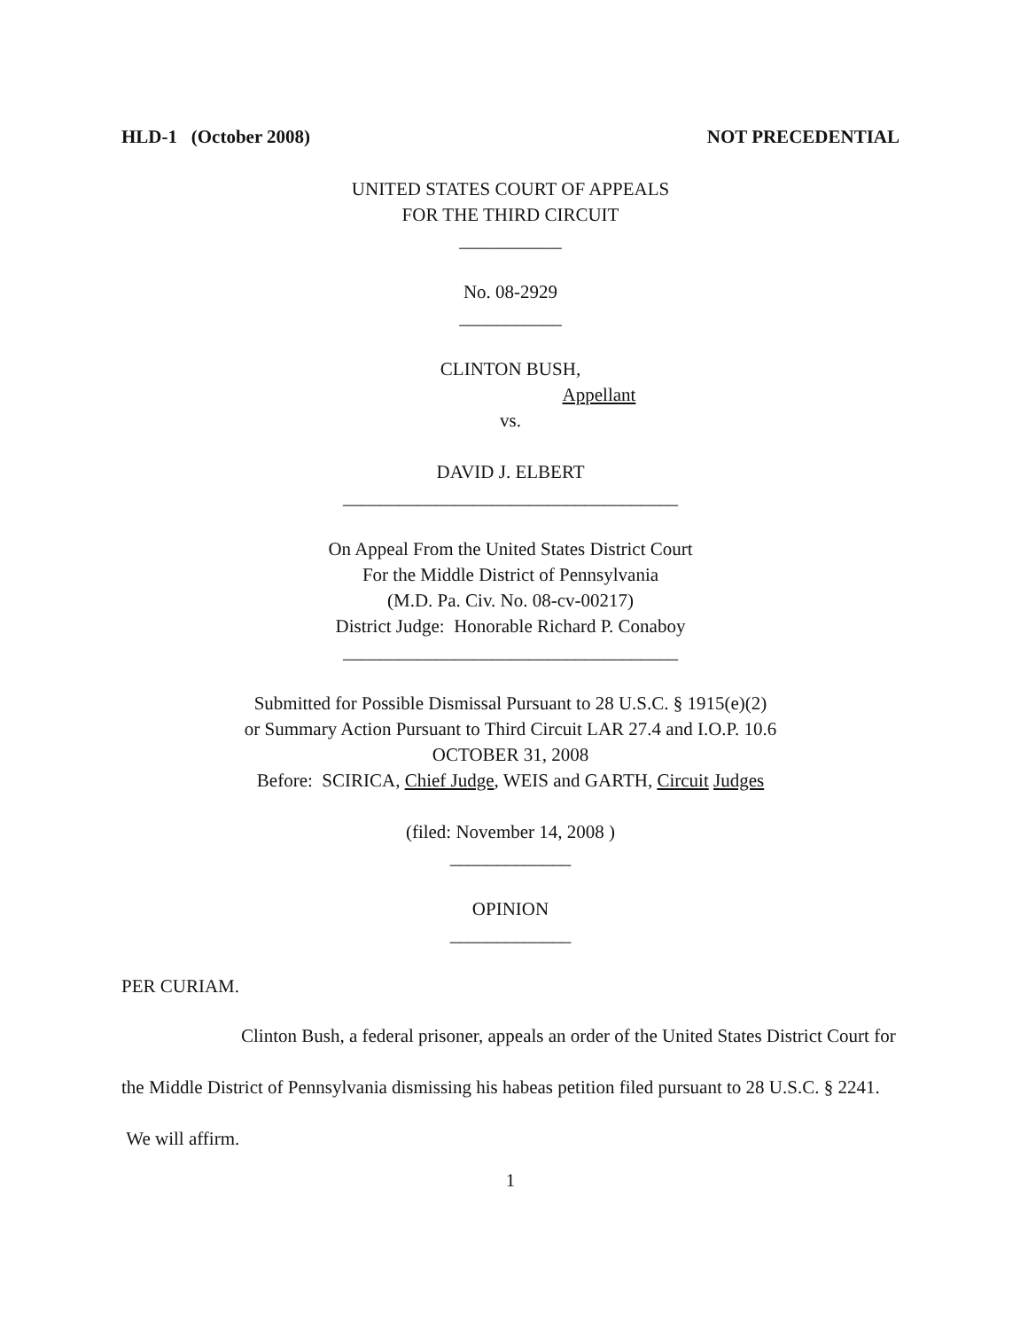HLD-1 (October 2008) NOT PRECEDENTIAL
UNITED STATES COURT OF APPEALS
FOR THE THIRD CIRCUIT
___________
No. 08-2929
___________
CLINTON BUSH,
Appellant
vs.
DAVID J. ELBERT
____________________________________
On Appeal From the United States District Court
For the Middle District of Pennsylvania
(M.D. Pa. Civ. No. 08-cv-00217)
District Judge: Honorable Richard P. Conaboy
____________________________________
Submitted for Possible Dismissal Pursuant to 28 U.S.C. § 1915(e)(2)
or Summary Action Pursuant to Third Circuit LAR 27.4 and I.O.P. 10.6
OCTOBER 31, 2008
Before: SCIRICA, Chief Judge, WEIS and GARTH, Circuit Judges
(filed: November 14, 2008 )
_____________
OPINION
_____________
PER CURIAM.
Clinton Bush, a federal prisoner, appeals an order of the United States District Court for the Middle District of Pennsylvania dismissing his habeas petition filed pursuant to 28 U.S.C. § 2241. We will affirm.
1